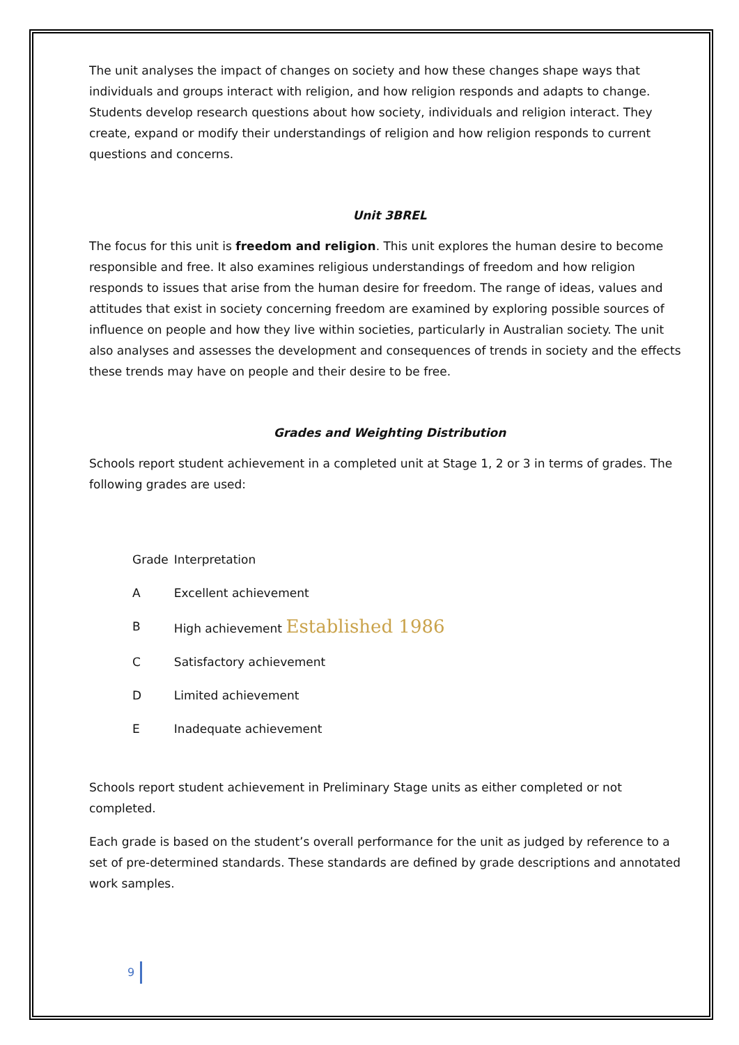The unit analyses the impact of changes on society and how these changes shape ways that individuals and groups interact with religion, and how religion responds and adapts to change. Students develop research questions about how society, individuals and religion interact. They create, expand or modify their understandings of religion and how religion responds to current questions and concerns.
Unit 3BREL
The focus for this unit is freedom and religion. This unit explores the human desire to become responsible and free. It also examines religious understandings of freedom and how religion responds to issues that arise from the human desire for freedom. The range of ideas, values and attitudes that exist in society concerning freedom are examined by exploring possible sources of influence on people and how they live within societies, particularly in Australian society. The unit also analyses and assesses the development and consequences of trends in society and the effects these trends may have on people and their desire to be free.
Grades and Weighting Distribution
Schools report student achievement in a completed unit at Stage 1, 2 or 3 in terms of grades. The following grades are used:
| Grade | Interpretation |
| A | Excellent achievement |
| B | High achievement Established 1986 |
| C | Satisfactory achievement |
| D | Limited achievement |
| E | Inadequate achievement |
Schools report student achievement in Preliminary Stage units as either completed or not completed.
Each grade is based on the student’s overall performance for the unit as judged by reference to a set of pre-determined standards. These standards are defined by grade descriptions and annotated work samples.
9